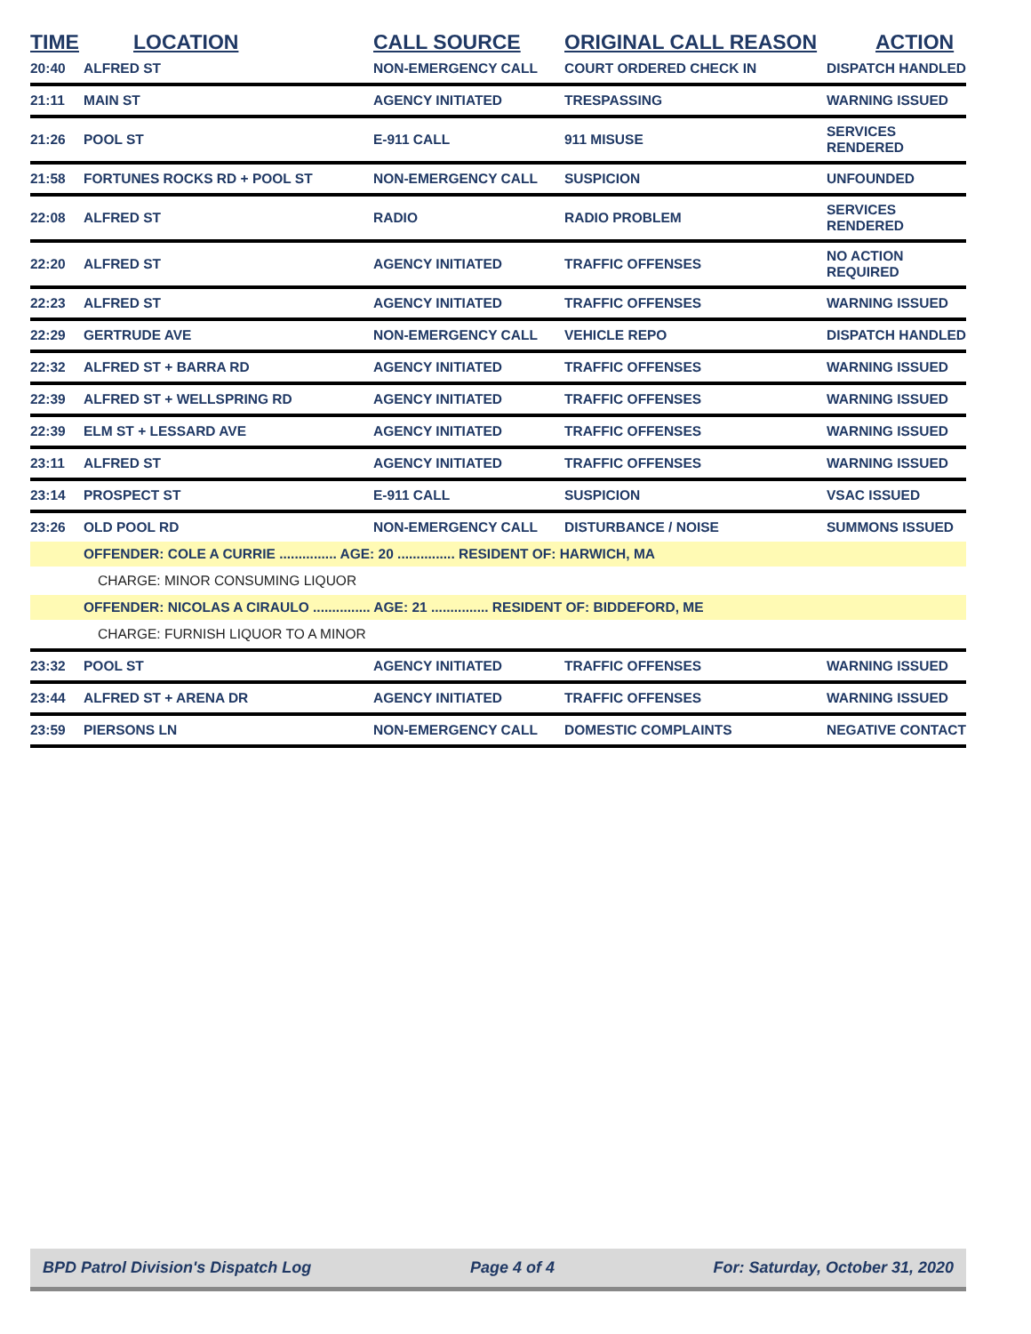| TIME | LOCATION | CALL SOURCE | ORIGINAL CALL REASON | ACTION |
| --- | --- | --- | --- | --- |
| 20:40 | ALFRED ST | NON-EMERGENCY CALL | COURT ORDERED CHECK IN | DISPATCH HANDLED |
| 21:11 | MAIN ST | AGENCY INITIATED | TRESPASSING | WARNING ISSUED |
| 21:26 | POOL ST | E-911 CALL | 911 MISUSE | SERVICES RENDERED |
| 21:58 | FORTUNES ROCKS RD + POOL ST | NON-EMERGENCY CALL | SUSPICION | UNFOUNDED |
| 22:08 | ALFRED ST | RADIO | RADIO PROBLEM | SERVICES RENDERED |
| 22:20 | ALFRED ST | AGENCY INITIATED | TRAFFIC OFFENSES | NO ACTION REQUIRED |
| 22:23 | ALFRED ST | AGENCY INITIATED | TRAFFIC OFFENSES | WARNING ISSUED |
| 22:29 | GERTRUDE AVE | NON-EMERGENCY CALL | VEHICLE REPO | DISPATCH HANDLED |
| 22:32 | ALFRED ST + BARRA RD | AGENCY INITIATED | TRAFFIC OFFENSES | WARNING ISSUED |
| 22:39 | ALFRED ST + WELLSPRING RD | AGENCY INITIATED | TRAFFIC OFFENSES | WARNING ISSUED |
| 22:39 | ELM ST + LESSARD AVE | AGENCY INITIATED | TRAFFIC OFFENSES | WARNING ISSUED |
| 23:11 | ALFRED ST | AGENCY INITIATED | TRAFFIC OFFENSES | WARNING ISSUED |
| 23:14 | PROSPECT ST | E-911 CALL | SUSPICION | VSAC ISSUED |
| 23:26 | OLD POOL RD | NON-EMERGENCY CALL | DISTURBANCE / NOISE | SUMMONS ISSUED |
| | OFFENDER: COLE A CURRIE ............... AGE: 20 ............... RESIDENT OF: HARWICH, MA | | | |
| | CHARGE: MINOR CONSUMING LIQUOR | | | |
| | OFFENDER: NICOLAS A CIRAULO ............... AGE: 21 ............... RESIDENT OF: BIDDEFORD, ME | | | |
| | CHARGE: FURNISH LIQUOR TO A MINOR | | | |
| 23:32 | POOL ST | AGENCY INITIATED | TRAFFIC OFFENSES | WARNING ISSUED |
| 23:44 | ALFRED ST + ARENA DR | AGENCY INITIATED | TRAFFIC OFFENSES | WARNING ISSUED |
| 23:59 | PIERSONS LN | NON-EMERGENCY CALL | DOMESTIC COMPLAINTS | NEGATIVE CONTACT |
BPD Patrol Division's Dispatch Log Page 4 of 4 For: Saturday, October 31, 2020